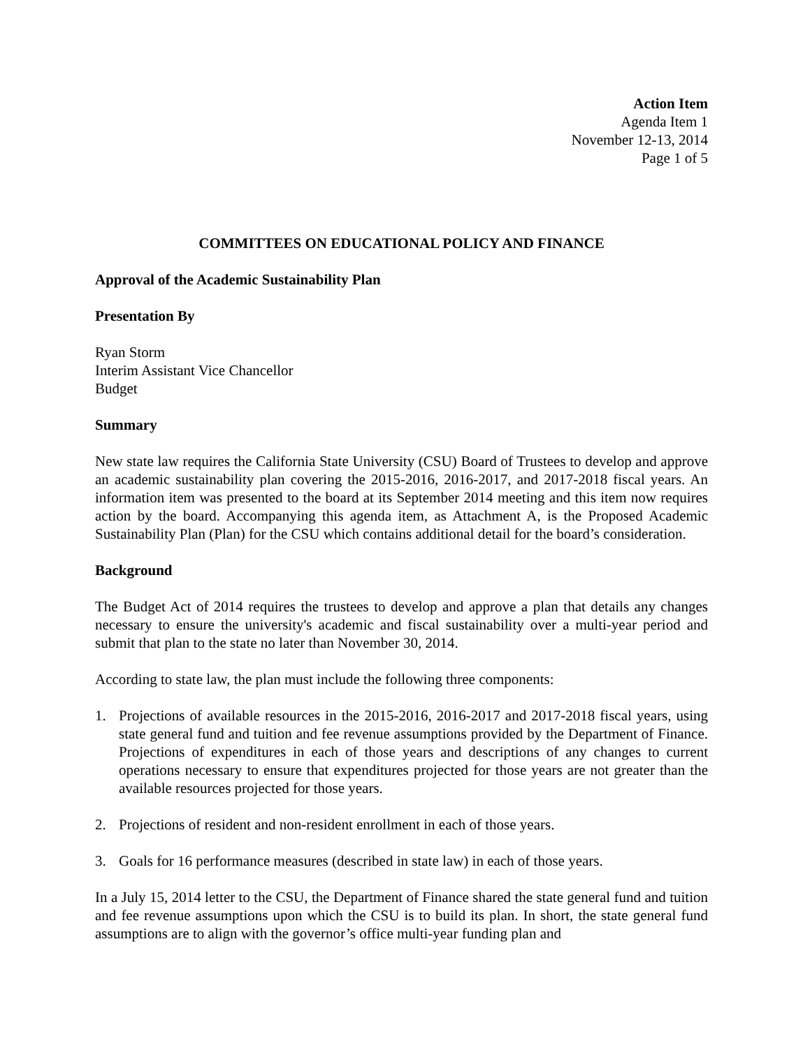Action Item
Agenda Item 1
November 12-13, 2014
Page 1 of 5
COMMITTEES ON EDUCATIONAL POLICY AND FINANCE
Approval of the Academic Sustainability Plan
Presentation By
Ryan Storm
Interim Assistant Vice Chancellor
Budget
Summary
New state law requires the California State University (CSU) Board of Trustees to develop and approve an academic sustainability plan covering the 2015-2016, 2016-2017, and 2017-2018 fiscal years. An information item was presented to the board at its September 2014 meeting and this item now requires action by the board. Accompanying this agenda item, as Attachment A, is the Proposed Academic Sustainability Plan (Plan) for the CSU which contains additional detail for the board’s consideration.
Background
The Budget Act of 2014 requires the trustees to develop and approve a plan that details any changes necessary to ensure the university's academic and fiscal sustainability over a multi-year period and submit that plan to the state no later than November 30, 2014.
According to state law, the plan must include the following three components:
1. Projections of available resources in the 2015-2016, 2016-2017 and 2017-2018 fiscal years, using state general fund and tuition and fee revenue assumptions provided by the Department of Finance. Projections of expenditures in each of those years and descriptions of any changes to current operations necessary to ensure that expenditures projected for those years are not greater than the available resources projected for those years.
2. Projections of resident and non-resident enrollment in each of those years.
3. Goals for 16 performance measures (described in state law) in each of those years.
In a July 15, 2014 letter to the CSU, the Department of Finance shared the state general fund and tuition and fee revenue assumptions upon which the CSU is to build its plan. In short, the state general fund assumptions are to align with the governor’s office multi-year funding plan and